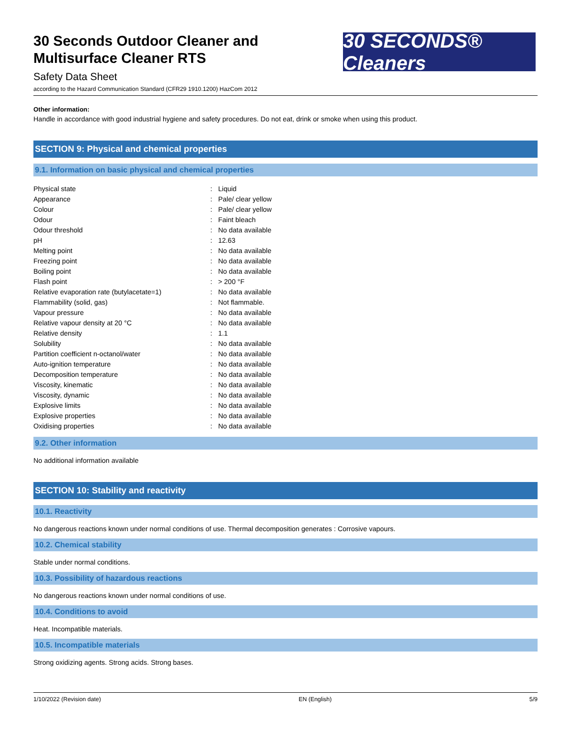30 Seconds Outdoor Cleaner and
Multisurface Cleaner RTS
Safety Data Sheet
according to the Hazard Communication Standard (CFR29 1910.1200) HazCom 2012
30 SECONDS® Cleaners
Other information:
Handle in accordance with good industrial hygiene and safety procedures. Do not eat, drink or smoke when using this product.
SECTION 9: Physical and chemical properties
9.1. Information on basic physical and chemical properties
| Physical state | : | Liquid |
| Appearance | : | Pale/ clear yellow |
| Colour | : | Pale/ clear yellow |
| Odour | : | Faint bleach |
| Odour threshold | : | No data available |
| pH | : | 12.63 |
| Melting point | : | No data available |
| Freezing point | : | No data available |
| Boiling point | : | No data available |
| Flash point | : | > 200 °F |
| Relative evaporation rate (butylacetate=1) | : | No data available |
| Flammability (solid, gas) | : | Not flammable. |
| Vapour pressure | : | No data available |
| Relative vapour density at 20 °C | : | No data available |
| Relative density | : | 1.1 |
| Solubility | : | No data available |
| Partition coefficient n-octanol/water | : | No data available |
| Auto-ignition temperature | : | No data available |
| Decomposition temperature | : | No data available |
| Viscosity, kinematic | : | No data available |
| Viscosity, dynamic | : | No data available |
| Explosive limits | : | No data available |
| Explosive properties | : | No data available |
| Oxidising properties | : | No data available |
9.2. Other information
No additional information available
SECTION 10: Stability and reactivity
10.1. Reactivity
No dangerous reactions known under normal conditions of use. Thermal decomposition generates : Corrosive vapours.
10.2. Chemical stability
Stable under normal conditions.
10.3. Possibility of hazardous reactions
No dangerous reactions known under normal conditions of use.
10.4. Conditions to avoid
Heat. Incompatible materials.
10.5. Incompatible materials
Strong oxidizing agents. Strong acids. Strong bases.
1/10/2022 (Revision date) EN (English) 5/9